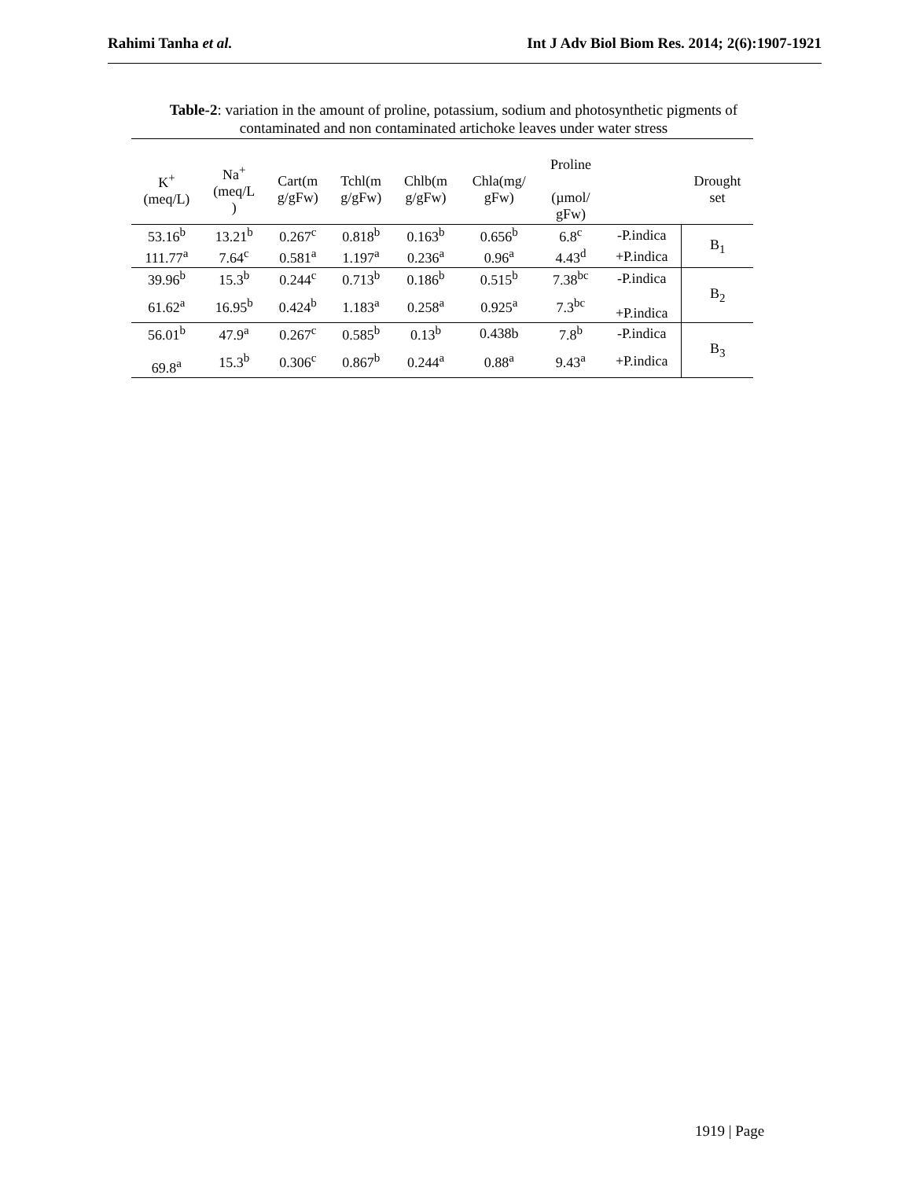Rahimi Tanha et al. Int J Adv Biol Biom Res. 2014; 2(6):1907-1921
Table-2: variation in the amount of proline, potassium, sodium and photosynthetic pigments of contaminated and non contaminated artichoke leaves under water stress
| K<sup>+</sup> (meq/L) | Na<sup>+</sup> (meq/L ) | Cart(m g/gFw) | Tchl(m g/gFw) | Chlb(m g/gFw) | Chla(mg/ gFw) | Proline (µmol/ gFw) | | Drought set |
| --- | --- | --- | --- | --- | --- | --- | --- | --- |
| 53.16<sup>b</sup> | 13.21<sup>b</sup> | 0.267<sup>c</sup> | 0.818<sup>b</sup> | 0.163<sup>b</sup> | 0.656<sup>b</sup> | 6.8<sup>c</sup> | -P.indica | B<sub>1</sub> |
| 111.77<sup>a</sup> | 7.64<sup>c</sup> | 0.581<sup>a</sup> | 1.197<sup>a</sup> | 0.236<sup>a</sup> | 0.96<sup>a</sup> | 4.43<sup>d</sup> | +P.indica | |
| 39.96<sup>b</sup> | 15.3<sup>b</sup> | 0.244<sup>c</sup> | 0.713<sup>b</sup> | 0.186<sup>b</sup> | 0.515<sup>b</sup> | 7.38<sup>bc</sup> | -P.indica | B<sub>2</sub> |
| 61.62<sup>a</sup> | 16.95<sup>b</sup> | 0.424<sup>b</sup> | 1.183<sup>a</sup> | 0.258<sup>a</sup> | 0.925<sup>a</sup> | 7.3<sup>bc</sup> | +P.indica | |
| 56.01<sup>b</sup> | 47.9<sup>a</sup> | 0.267<sup>c</sup> | 0.585<sup>b</sup> | 0.13<sup>b</sup> | 0.438b | 7.8<sup>b</sup> | -P.indica | B<sub>3</sub> |
| 69.8<sup>a</sup> | 15.3<sup>b</sup> | 0.306<sup>c</sup> | 0.867<sup>b</sup> | 0.244<sup>a</sup> | 0.88<sup>a</sup> | 9.43<sup>a</sup> | +P.indica | |
1919 | Page